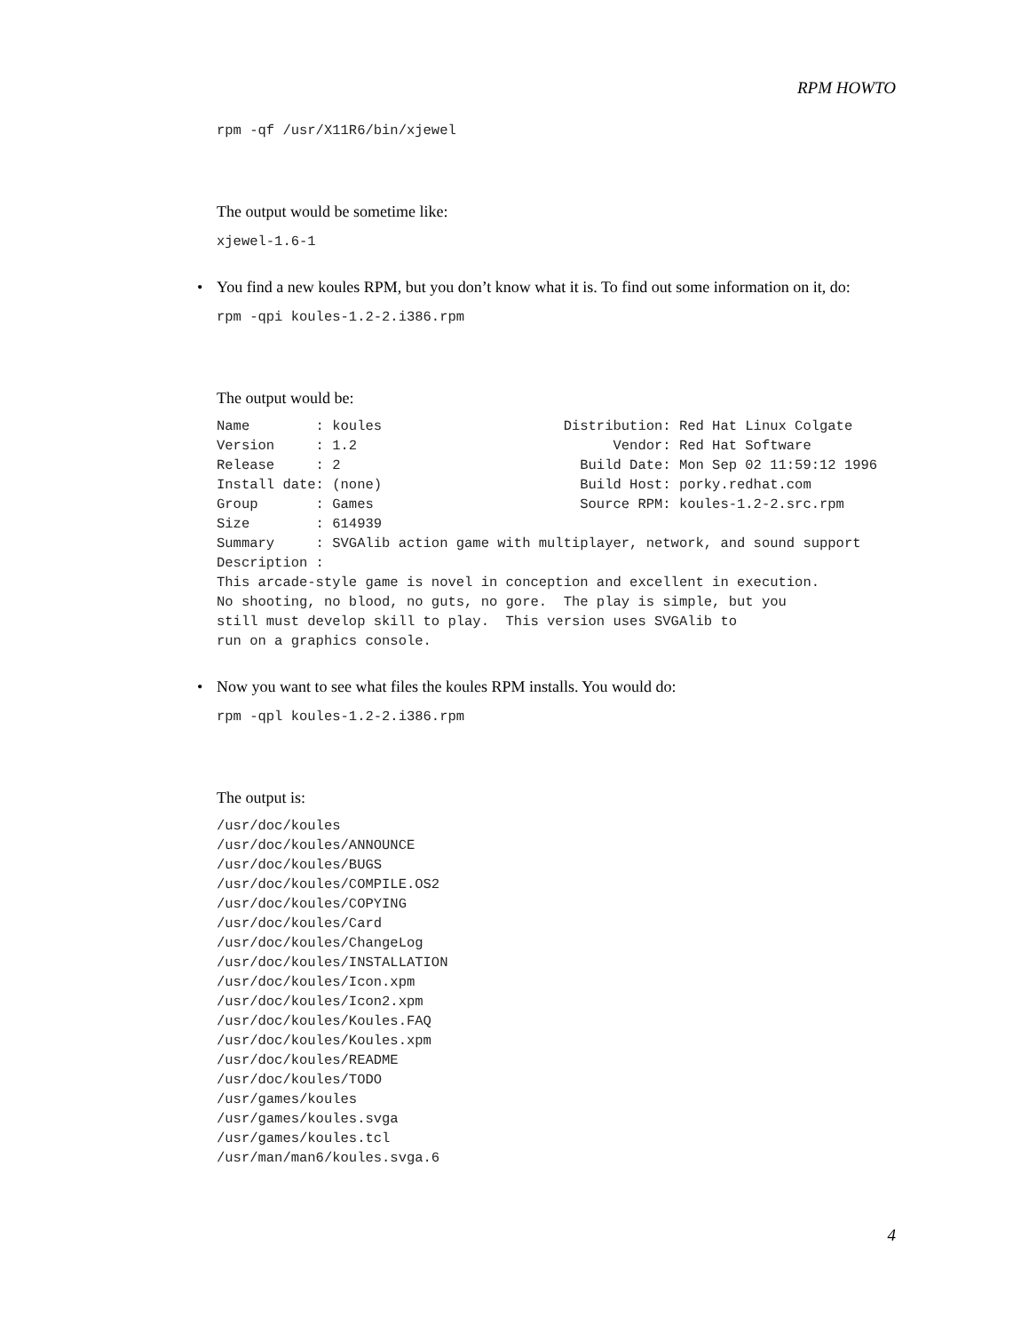RPM HOWTO
rpm -qf /usr/X11R6/bin/xjewel
The output would be sometime like:
xjewel-1.6-1
• You find a new koules RPM, but you don’t know what it is. To find out some information on it, do:
rpm -qpi koules-1.2-2.i386.rpm
The output would be:
Name        : koules                      Distribution: Red Hat Linux Colgate
Version     : 1.2                               Vendor: Red Hat Software
Release     : 2                             Build Date: Mon Sep 02 11:59:12 1996
Install date: (none)                        Build Host: porky.redhat.com
Group       : Games                         Source RPM: koules-1.2-2.src.rpm
Size        : 614939
Summary     : SVGAlib action game with multiplayer, network, and sound support
Description :
This arcade-style game is novel in conception and excellent in execution.
No shooting, no blood, no guts, no gore.  The play is simple, but you
still must develop skill to play.  This version uses SVGAlib to
run on a graphics console.
• Now you want to see what files the koules RPM installs. You would do:
rpm -qpl koules-1.2-2.i386.rpm
The output is:
/usr/doc/koules
/usr/doc/koules/ANNOUNCE
/usr/doc/koules/BUGS
/usr/doc/koules/COMPILE.OS2
/usr/doc/koules/COPYING
/usr/doc/koules/Card
/usr/doc/koules/ChangeLog
/usr/doc/koules/INSTALLATION
/usr/doc/koules/Icon.xpm
/usr/doc/koules/Icon2.xpm
/usr/doc/koules/Koules.FAQ
/usr/doc/koules/Koules.xpm
/usr/doc/koules/README
/usr/doc/koules/TODO
/usr/games/koules
/usr/games/koules.svga
/usr/games/koules.tcl
/usr/man/man6/koules.svga.6
4